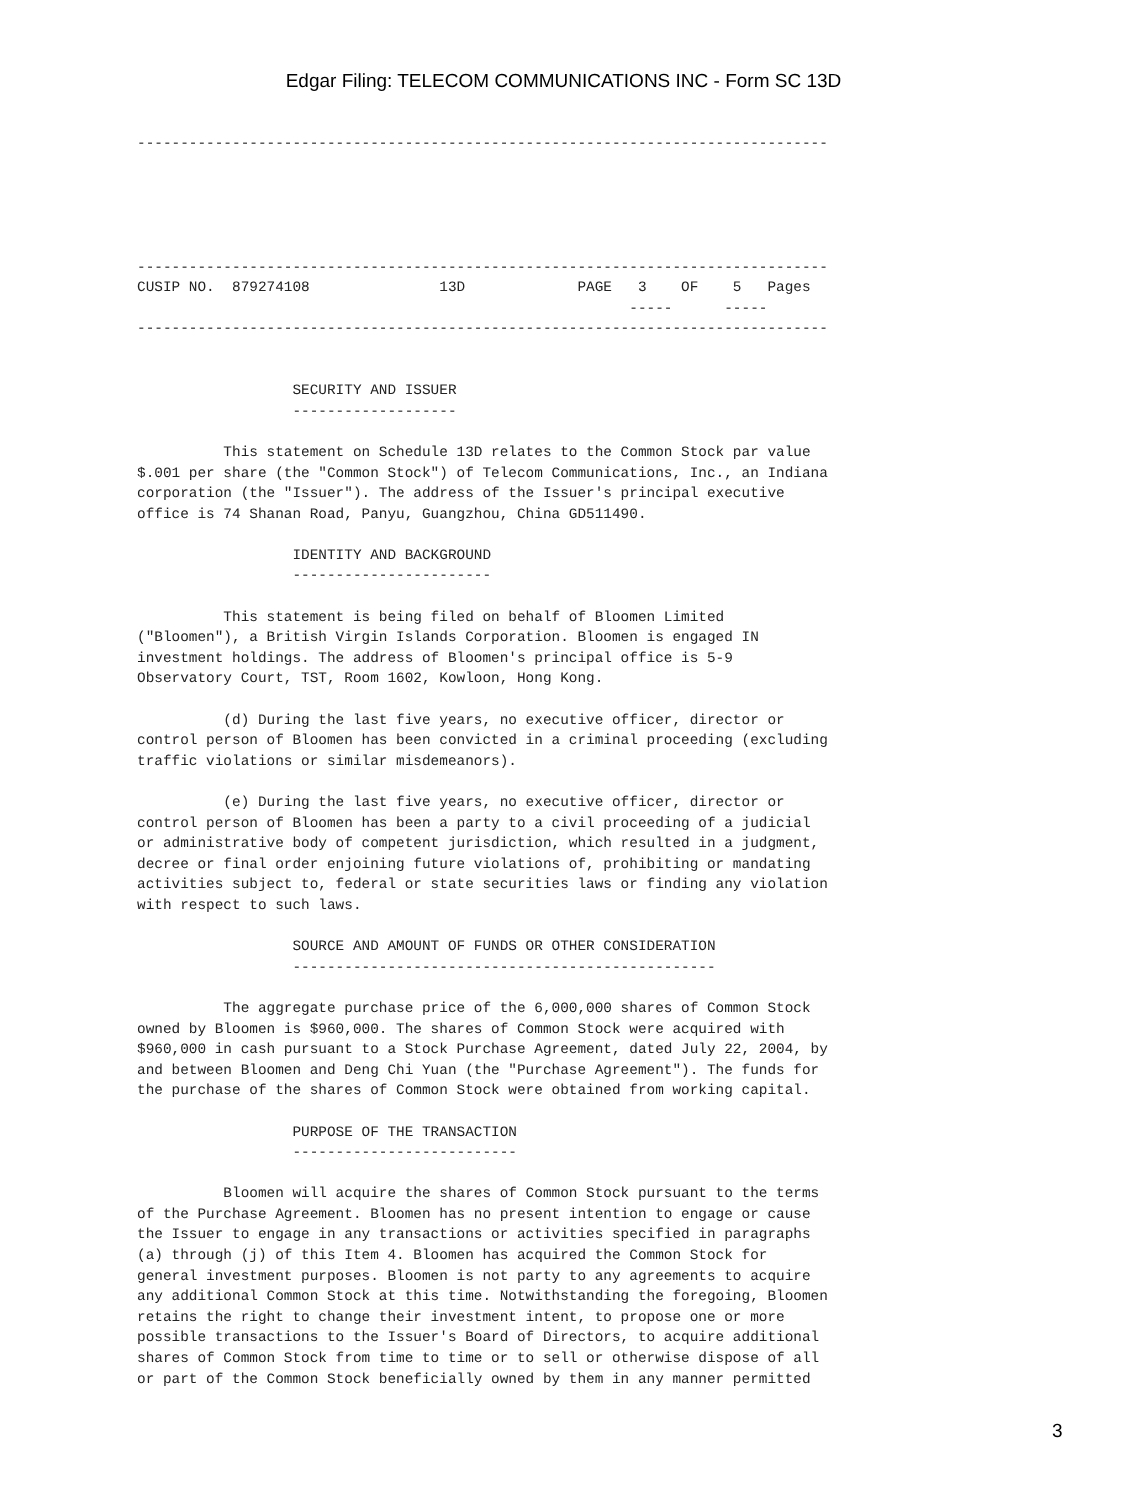Edgar Filing: TELECOM COMMUNICATIONS INC - Form SC 13D
--------------------------------------------------------------------------------





--------------------------------------------------------------------------------
CUSIP NO.  879274108               13D             PAGE   3    OF    5   Pages
                                                         -----      -----
--------------------------------------------------------------------------------


                  SECURITY AND ISSUER
                  -------------------

          This statement on Schedule 13D relates to the Common Stock par value
$.001 per share (the "Common Stock") of Telecom Communications, Inc., an Indiana
corporation (the "Issuer"). The address of the Issuer's principal executive
office is 74 Shanan Road, Panyu, Guangzhou, China GD511490.

                  IDENTITY AND BACKGROUND
                  -----------------------

          This statement is being filed on behalf of Bloomen Limited
("Bloomen"), a British Virgin Islands Corporation. Bloomen is engaged IN
investment holdings. The address of Bloomen's principal office is 5-9
Observatory Court, TST, Room 1602, Kowloon, Hong Kong.

          (d) During the last five years, no executive officer, director or
control person of Bloomen has been convicted in a criminal proceeding (excluding
traffic violations or similar misdemeanors).

          (e) During the last five years, no executive officer, director or
control person of Bloomen has been a party to a civil proceeding of a judicial
or administrative body of competent jurisdiction, which resulted in a judgment,
decree or final order enjoining future violations of, prohibiting or mandating
activities subject to, federal or state securities laws or finding any violation
with respect to such laws.

                  SOURCE AND AMOUNT OF FUNDS OR OTHER CONSIDERATION
                  -------------------------------------------------

          The aggregate purchase price of the 6,000,000 shares of Common Stock
owned by Bloomen is $960,000. The shares of Common Stock were acquired with
$960,000 in cash pursuant to a Stock Purchase Agreement, dated July 22, 2004, by
and between Bloomen and Deng Chi Yuan (the "Purchase Agreement"). The funds for
the purchase of the shares of Common Stock were obtained from working capital.

                  PURPOSE OF THE TRANSACTION
                  --------------------------

          Bloomen will acquire the shares of Common Stock pursuant to the terms
of the Purchase Agreement. Bloomen has no present intention to engage or cause
the Issuer to engage in any transactions or activities specified in paragraphs
(a) through (j) of this Item 4. Bloomen has acquired the Common Stock for
general investment purposes. Bloomen is not party to any agreements to acquire
any additional Common Stock at this time. Notwithstanding the foregoing, Bloomen
retains the right to change their investment intent, to propose one or more
possible transactions to the Issuer's Board of Directors, to acquire additional
shares of Common Stock from time to time or to sell or otherwise dispose of all
or part of the Common Stock beneficially owned by them in any manner permitted
3